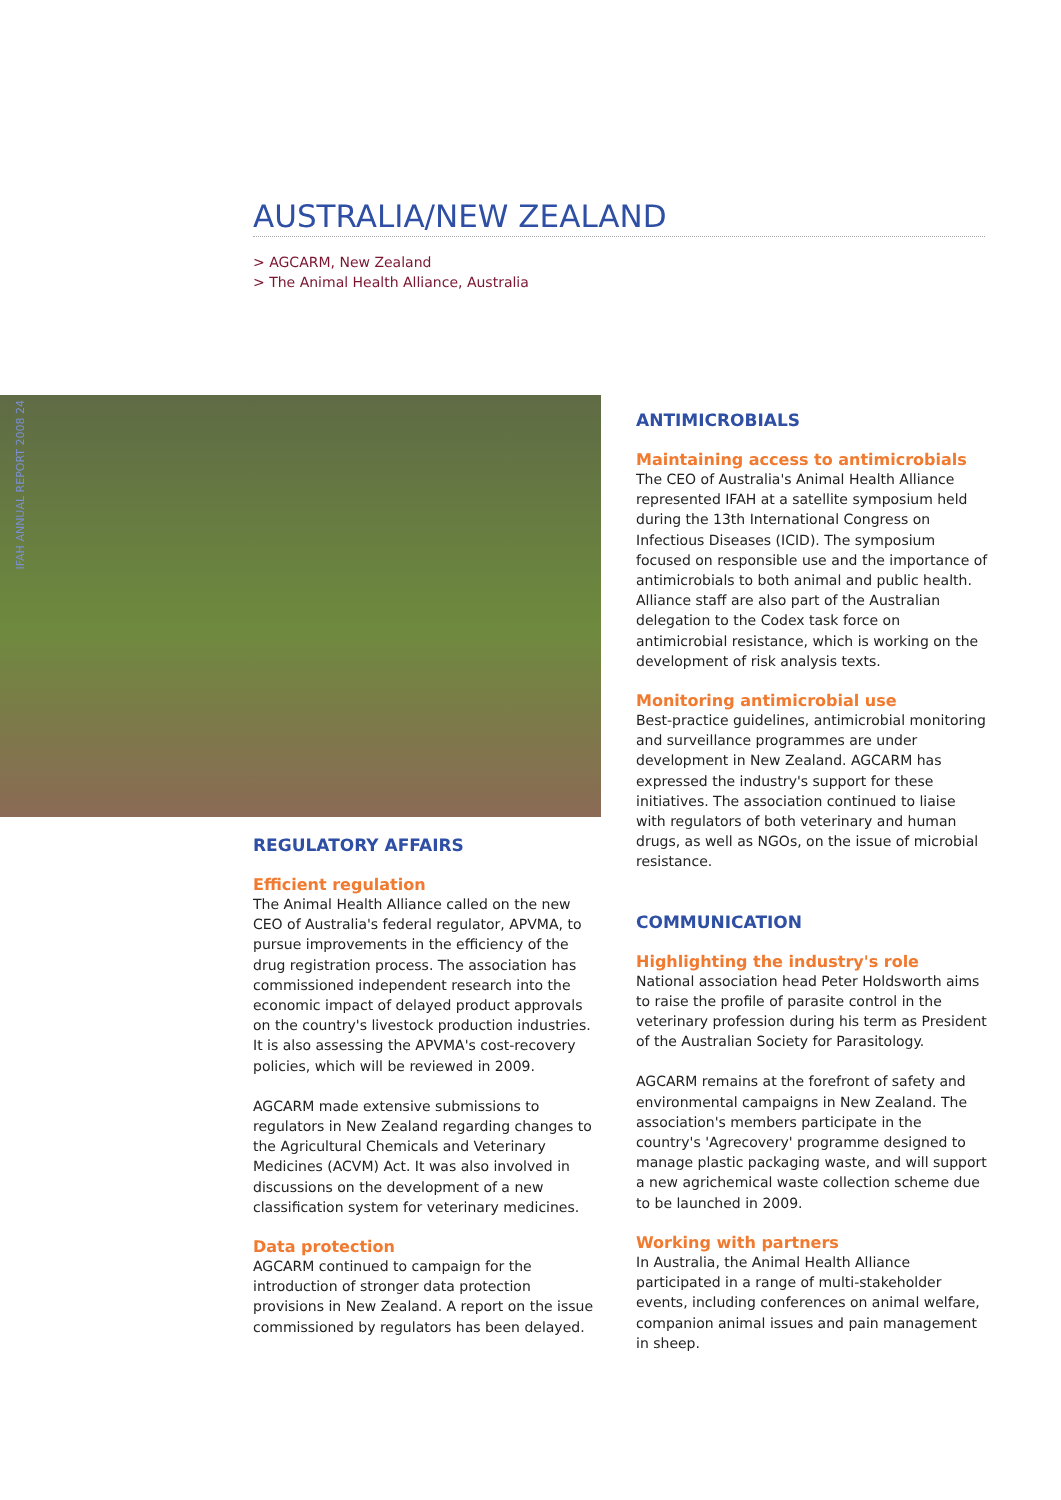AUSTRALIA/NEW ZEALAND
> AGCARM, New Zealand
> The Animal Health Alliance, Australia
IFAH ANNUAL REPORT 2008 24
REGULATORY AFFAIRS
Efficient regulation
The Animal Health Alliance called on the new CEO of Australia's federal regulator, APVMA, to pursue improvements in the efficiency of the drug registration process. The association has commissioned independent research into the economic impact of delayed product approvals on the country's livestock production industries. It is also assessing the APVMA's cost-recovery policies, which will be reviewed in 2009.
AGCARM made extensive submissions to regulators in New Zealand regarding changes to the Agricultural Chemicals and Veterinary Medicines (ACVM) Act. It was also involved in discussions on the development of a new classification system for veterinary medicines.
Data protection
AGCARM continued to campaign for the introduction of stronger data protection provisions in New Zealand. A report on the issue commissioned by regulators has been delayed.
ANTIMICROBIALS
Maintaining access to antimicrobials
The CEO of Australia's Animal Health Alliance represented IFAH at a satellite symposium held during the 13th International Congress on Infectious Diseases (ICID). The symposium focused on responsible use and the importance of antimicrobials to both animal and public health. Alliance staff are also part of the Australian delegation to the Codex task force on antimicrobial resistance, which is working on the development of risk analysis texts.
Monitoring antimicrobial use
Best-practice guidelines, antimicrobial monitoring and surveillance programmes are under development in New Zealand. AGCARM has expressed the industry's support for these initiatives. The association continued to liaise with regulators of both veterinary and human drugs, as well as NGOs, on the issue of microbial resistance.
COMMUNICATION
Highlighting the industry's role
National association head Peter Holdsworth aims to raise the profile of parasite control in the veterinary profession during his term as President of the Australian Society for Parasitology.
AGCARM remains at the forefront of safety and environmental campaigns in New Zealand. The association's members participate in the country's 'Agrecovery' programme designed to manage plastic packaging waste, and will support a new agrichemical waste collection scheme due to be launched in 2009.
Working with partners
In Australia, the Animal Health Alliance participated in a range of multi-stakeholder events, including conferences on animal welfare, companion animal issues and pain management in sheep.